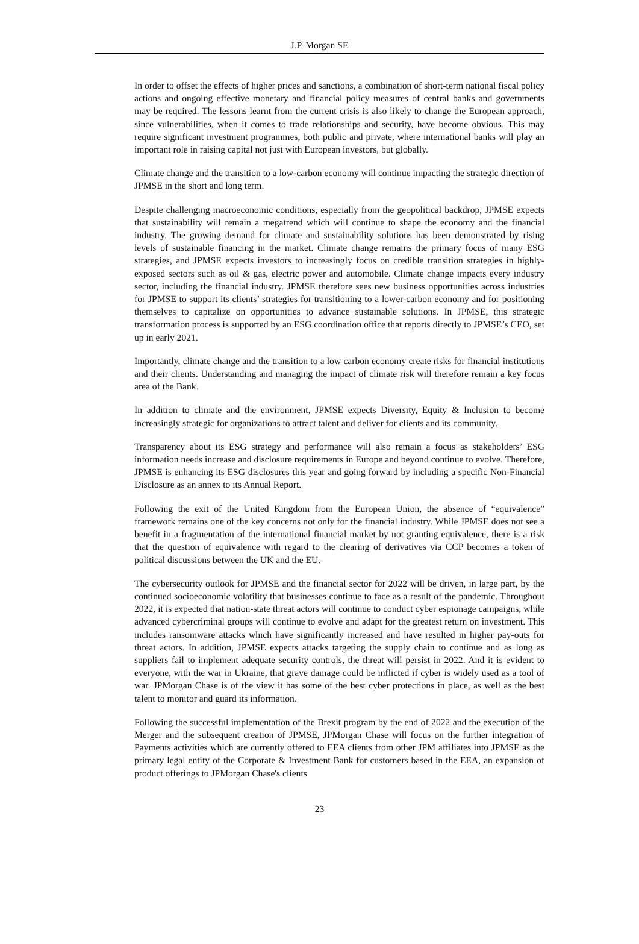J.P. Morgan SE
In order to offset the effects of higher prices and sanctions, a combination of short-term national fiscal policy actions and ongoing effective monetary and financial policy measures of central banks and governments may be required. The lessons learnt from the current crisis is also likely to change the European approach, since vulnerabilities, when it comes to trade relationships and security, have become obvious. This may require significant investment programmes, both public and private, where international banks will play an important role in raising capital not just with European investors, but globally.
Climate change and the transition to a low-carbon economy will continue impacting the strategic direction of JPMSE in the short and long term.
Despite challenging macroeconomic conditions, especially from the geopolitical backdrop, JPMSE expects that sustainability will remain a megatrend which will continue to shape the economy and the financial industry. The growing demand for climate and sustainability solutions has been demonstrated by rising levels of sustainable financing in the market. Climate change remains the primary focus of many ESG strategies, and JPMSE expects investors to increasingly focus on credible transition strategies in highly-exposed sectors such as oil & gas, electric power and automobile. Climate change impacts every industry sector, including the financial industry. JPMSE therefore sees new business opportunities across industries for JPMSE to support its clients’ strategies for transitioning to a lower-carbon economy and for positioning themselves to capitalize on opportunities to advance sustainable solutions. In JPMSE, this strategic transformation process is supported by an ESG coordination office that reports directly to JPMSE’s CEO, set up in early 2021.
Importantly, climate change and the transition to a low carbon economy create risks for financial institutions and their clients. Understanding and managing the impact of climate risk will therefore remain a key focus area of the Bank.
In addition to climate and the environment, JPMSE expects Diversity, Equity & Inclusion to become increasingly strategic for organizations to attract talent and deliver for clients and its community.
Transparency about its ESG strategy and performance will also remain a focus as stakeholders’ ESG information needs increase and disclosure requirements in Europe and beyond continue to evolve. Therefore, JPMSE is enhancing its ESG disclosures this year and going forward by including a specific Non-Financial Disclosure as an annex to its Annual Report.
Following the exit of the United Kingdom from the European Union, the absence of “equivalence” framework remains one of the key concerns not only for the financial industry. While JPMSE does not see a benefit in a fragmentation of the international financial market by not granting equivalence, there is a risk that the question of equivalence with regard to the clearing of derivatives via CCP becomes a token of political discussions between the UK and the EU.
The cybersecurity outlook for JPMSE and the financial sector for 2022 will be driven, in large part, by the continued socioeconomic volatility that businesses continue to face as a result of the pandemic. Throughout 2022, it is expected that nation-state threat actors will continue to conduct cyber espionage campaigns, while advanced cybercriminal groups will continue to evolve and adapt for the greatest return on investment. This includes ransomware attacks which have significantly increased and have resulted in higher pay-outs for threat actors. In addition, JPMSE expects attacks targeting the supply chain to continue and as long as suppliers fail to implement adequate security controls, the threat will persist in 2022. And it is evident to everyone, with the war in Ukraine, that grave damage could be inflicted if cyber is widely used as a tool of war. JPMorgan Chase is of the view it has some of the best cyber protections in place, as well as the best talent to monitor and guard its information.
Following the successful implementation of the Brexit program by the end of 2022 and the execution of the Merger and the subsequent creation of JPMSE, JPMorgan Chase will focus on the further integration of Payments activities which are currently offered to EEA clients from other JPM affiliates into JPMSE as the primary legal entity of the Corporate & Investment Bank for customers based in the EEA, an expansion of product offerings to JPMorgan Chase's clients
23